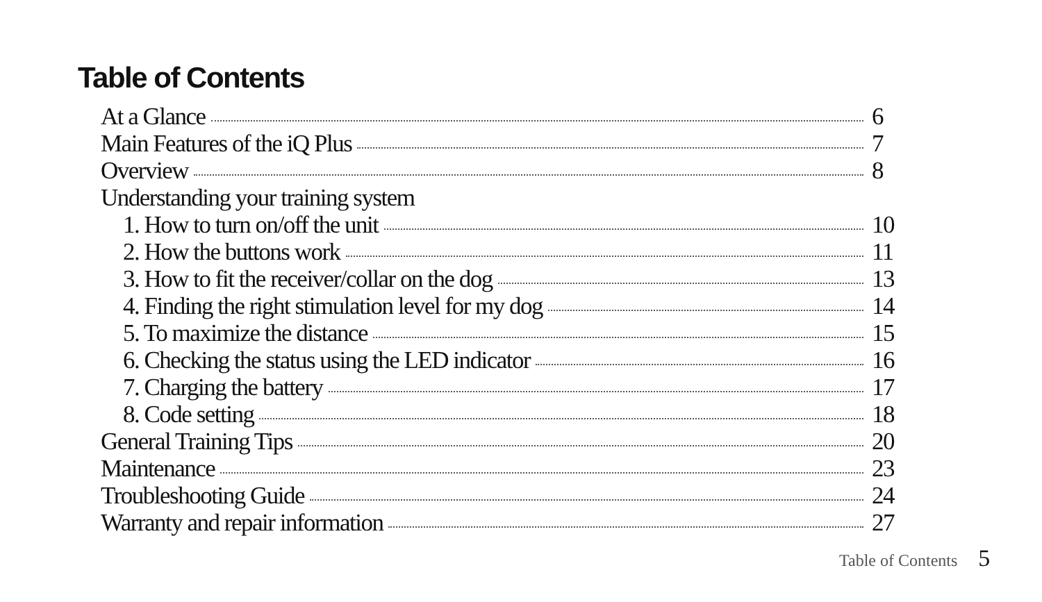Table of Contents
At a Glance 6
Main Features of the iQ Plus 7
Overview 8
Understanding your training system
1. How to turn on/off the unit 10
2. How the buttons work 11
3. How to fit the receiver/collar on the dog 13
4. Finding the right stimulation level for my dog 14
5. To maximize the distance 15
6. Checking the status using the LED indicator 16
7. Charging the battery 17
8. Code setting 18
General Training Tips 20
Maintenance 23
Troubleshooting Guide 24
Warranty and repair information 27
Table of Contents 5